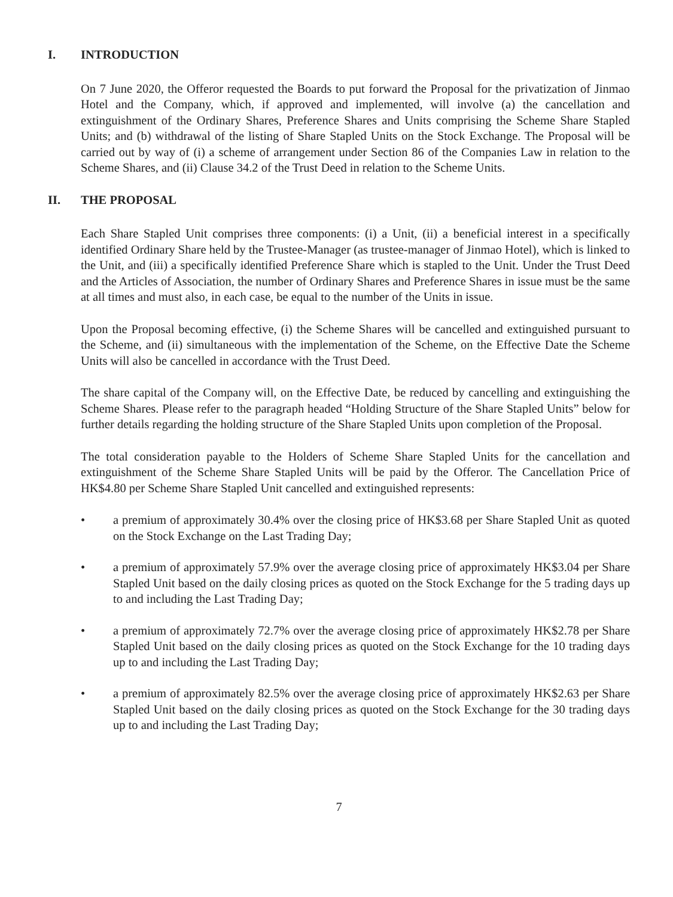I. INTRODUCTION
On 7 June 2020, the Offeror requested the Boards to put forward the Proposal for the privatization of Jinmao Hotel and the Company, which, if approved and implemented, will involve (a) the cancellation and extinguishment of the Ordinary Shares, Preference Shares and Units comprising the Scheme Share Stapled Units; and (b) withdrawal of the listing of Share Stapled Units on the Stock Exchange. The Proposal will be carried out by way of (i) a scheme of arrangement under Section 86 of the Companies Law in relation to the Scheme Shares, and (ii) Clause 34.2 of the Trust Deed in relation to the Scheme Units.
II. THE PROPOSAL
Each Share Stapled Unit comprises three components: (i) a Unit, (ii) a beneficial interest in a specifically identified Ordinary Share held by the Trustee-Manager (as trustee-manager of Jinmao Hotel), which is linked to the Unit, and (iii) a specifically identified Preference Share which is stapled to the Unit. Under the Trust Deed and the Articles of Association, the number of Ordinary Shares and Preference Shares in issue must be the same at all times and must also, in each case, be equal to the number of the Units in issue.
Upon the Proposal becoming effective, (i) the Scheme Shares will be cancelled and extinguished pursuant to the Scheme, and (ii) simultaneous with the implementation of the Scheme, on the Effective Date the Scheme Units will also be cancelled in accordance with the Trust Deed.
The share capital of the Company will, on the Effective Date, be reduced by cancelling and extinguishing the Scheme Shares. Please refer to the paragraph headed “Holding Structure of the Share Stapled Units” below for further details regarding the holding structure of the Share Stapled Units upon completion of the Proposal.
The total consideration payable to the Holders of Scheme Share Stapled Units for the cancellation and extinguishment of the Scheme Share Stapled Units will be paid by the Offeror. The Cancellation Price of HK$4.80 per Scheme Share Stapled Unit cancelled and extinguished represents:
• a premium of approximately 30.4% over the closing price of HK$3.68 per Share Stapled Unit as quoted on the Stock Exchange on the Last Trading Day;
• a premium of approximately 57.9% over the average closing price of approximately HK$3.04 per Share Stapled Unit based on the daily closing prices as quoted on the Stock Exchange for the 5 trading days up to and including the Last Trading Day;
• a premium of approximately 72.7% over the average closing price of approximately HK$2.78 per Share Stapled Unit based on the daily closing prices as quoted on the Stock Exchange for the 10 trading days up to and including the Last Trading Day;
• a premium of approximately 82.5% over the average closing price of approximately HK$2.63 per Share Stapled Unit based on the daily closing prices as quoted on the Stock Exchange for the 30 trading days up to and including the Last Trading Day;
7